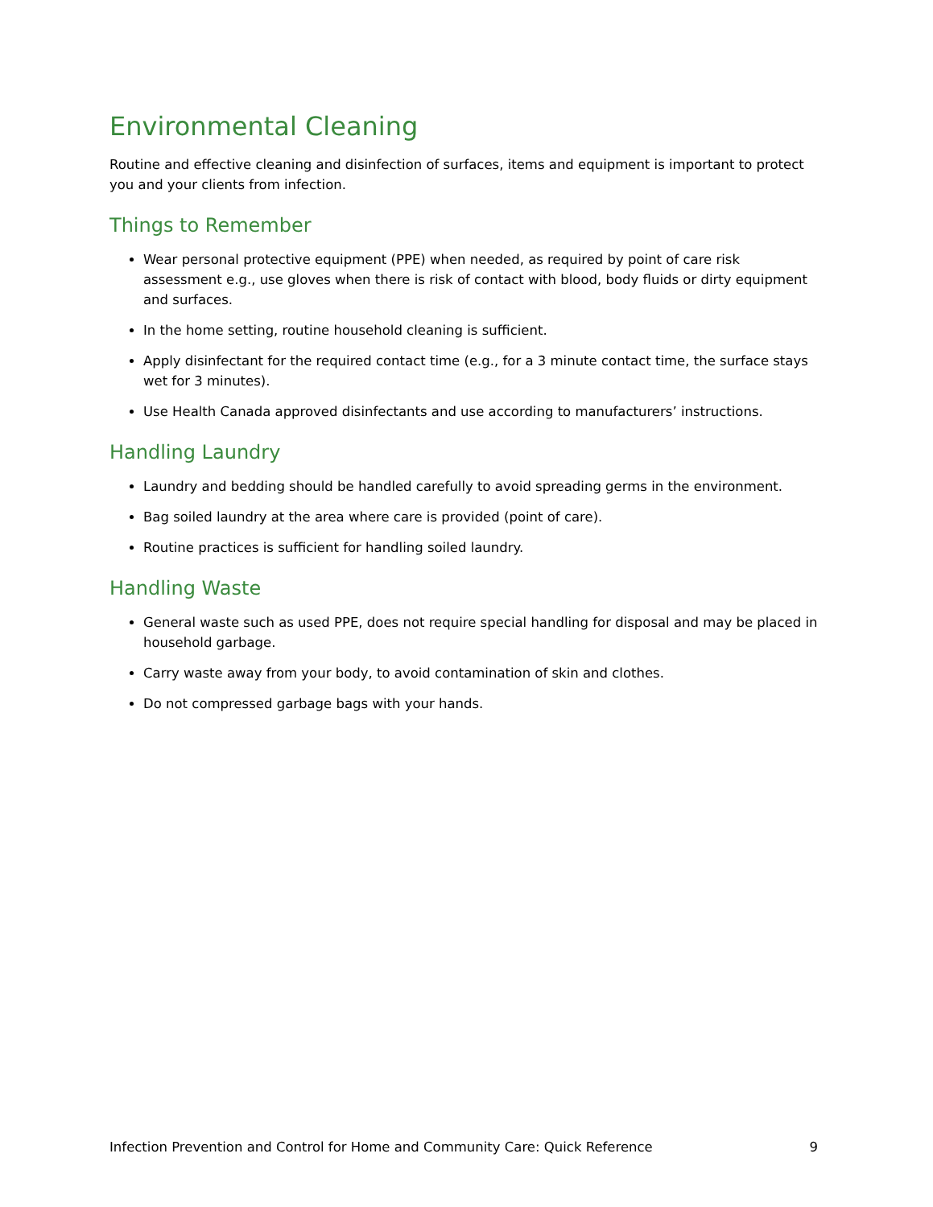Environmental Cleaning
Routine and effective cleaning and disinfection of surfaces, items and equipment is important to protect you and your clients from infection.
Things to Remember
Wear personal protective equipment (PPE) when needed, as required by point of care risk assessment e.g., use gloves when there is risk of contact with blood, body fluids or dirty equipment and surfaces.
In the home setting, routine household cleaning is sufficient.
Apply disinfectant for the required contact time (e.g., for a 3 minute contact time, the surface stays wet for 3 minutes).
Use Health Canada approved disinfectants and use according to manufacturers’ instructions.
Handling Laundry
Laundry and bedding should be handled carefully to avoid spreading germs in the environment.
Bag soiled laundry at the area where care is provided (point of care).
Routine practices is sufficient for handling soiled laundry.
Handling Waste
General waste such as used PPE, does not require special handling for disposal and may be placed in household garbage.
Carry waste away from your body, to avoid contamination of skin and clothes.
Do not compressed garbage bags with your hands.
Infection Prevention and Control for Home and Community Care: Quick Reference 9